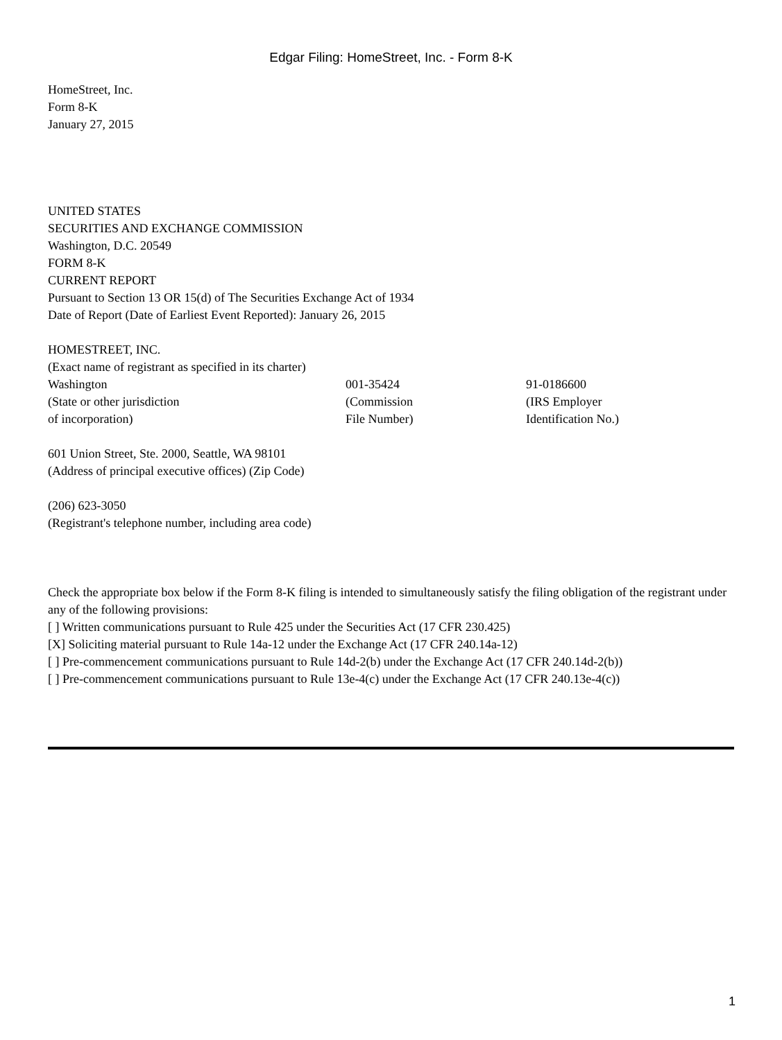Edgar Filing: HomeStreet, Inc. - Form 8-K
HomeStreet, Inc.
Form 8-K
January 27, 2015
UNITED STATES
SECURITIES AND EXCHANGE COMMISSION
Washington, D.C. 20549
FORM 8-K
CURRENT REPORT
Pursuant to Section 13 OR 15(d) of The Securities Exchange Act of 1934
Date of Report (Date of Earliest Event Reported): January 26, 2015
HOMESTREET, INC.
(Exact name of registrant as specified in its charter)
Washington
(State or other jurisdiction
of incorporation)
001-35424
(Commission
File Number)
91-0186600
(IRS Employer
Identification No.)
601 Union Street, Ste. 2000, Seattle, WA 98101
(Address of principal executive offices) (Zip Code)
(206) 623-3050
(Registrant's telephone number, including area code)
Check the appropriate box below if the Form 8-K filing is intended to simultaneously satisfy the filing obligation of the registrant under any of the following provisions:
[ ] Written communications pursuant to Rule 425 under the Securities Act (17 CFR 230.425)
[X] Soliciting material pursuant to Rule 14a-12 under the Exchange Act (17 CFR 240.14a-12)
[ ] Pre-commencement communications pursuant to Rule 14d-2(b) under the Exchange Act (17 CFR 240.14d-2(b))
[ ] Pre-commencement communications pursuant to Rule 13e-4(c) under the Exchange Act (17 CFR 240.13e-4(c))
1